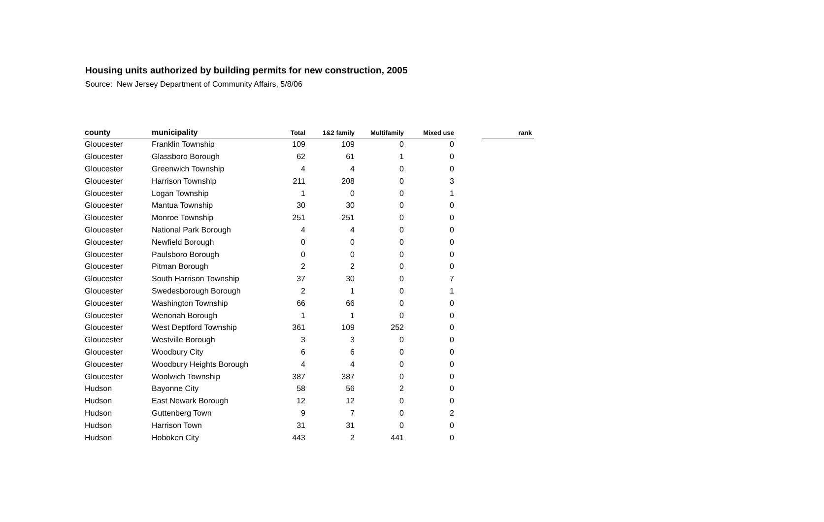Housing units authorized by building permits for new construction, 2005
Source: New Jersey Department of Community Affairs, 5/8/06
| county | municipality | Total | 1&2 family | Multifamily | Mixed use | | rank |
| --- | --- | --- | --- | --- | --- | --- | --- |
| Gloucester | Franklin Township | 109 | 109 | 0 | 0 | | |
| Gloucester | Glassboro Borough | 62 | 61 | 1 | 0 | | |
| Gloucester | Greenwich Township | 4 | 4 | 0 | 0 | | |
| Gloucester | Harrison Township | 211 | 208 | 0 | 3 | | |
| Gloucester | Logan Township | 1 | 0 | 0 | 1 | | |
| Gloucester | Mantua Township | 30 | 30 | 0 | 0 | | |
| Gloucester | Monroe Township | 251 | 251 | 0 | 0 | | |
| Gloucester | National Park Borough | 4 | 4 | 0 | 0 | | |
| Gloucester | Newfield Borough | 0 | 0 | 0 | 0 | | |
| Gloucester | Paulsboro Borough | 0 | 0 | 0 | 0 | | |
| Gloucester | Pitman Borough | 2 | 2 | 0 | 0 | | |
| Gloucester | South Harrison Township | 37 | 30 | 0 | 7 | | |
| Gloucester | Swedesborough Borough | 2 | 1 | 0 | 1 | | |
| Gloucester | Washington Township | 66 | 66 | 0 | 0 | | |
| Gloucester | Wenonah Borough | 1 | 1 | 0 | 0 | | |
| Gloucester | West Deptford Township | 361 | 109 | 252 | 0 | | |
| Gloucester | Westville Borough | 3 | 3 | 0 | 0 | | |
| Gloucester | Woodbury City | 6 | 6 | 0 | 0 | | |
| Gloucester | Woodbury Heights Borough | 4 | 4 | 0 | 0 | | |
| Gloucester | Woolwich Township | 387 | 387 | 0 | 0 | | |
| Hudson | Bayonne City | 58 | 56 | 2 | 0 | | |
| Hudson | East Newark Borough | 12 | 12 | 0 | 0 | | |
| Hudson | Guttenberg Town | 9 | 7 | 0 | 2 | | |
| Hudson | Harrison Town | 31 | 31 | 0 | 0 | | |
| Hudson | Hoboken City | 443 | 2 | 441 | 0 | | |